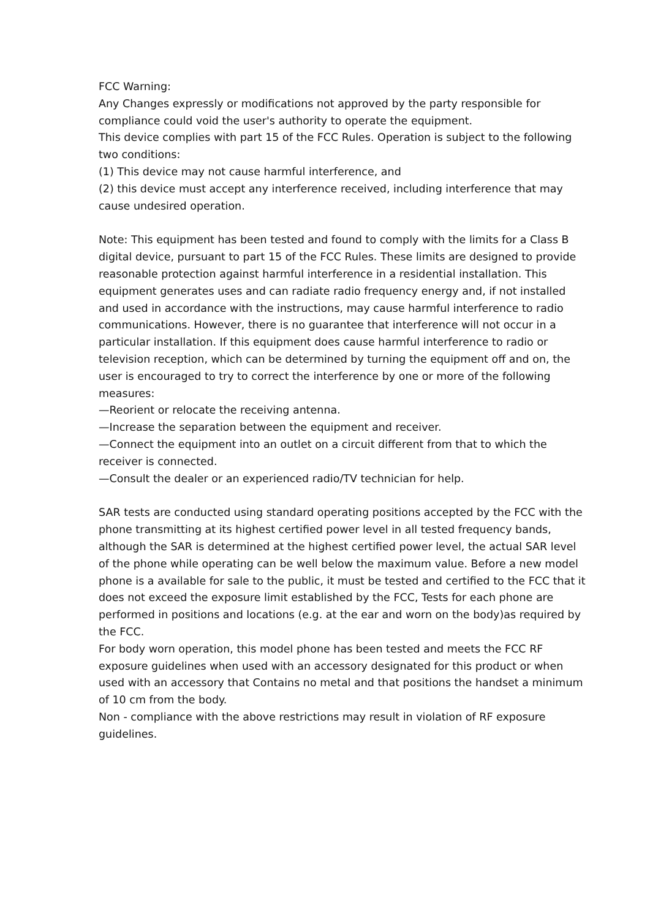FCC Warning:
Any Changes expressly or modifications not approved by the party responsible for compliance could void the user's authority to operate the equipment.
This device complies with part 15 of the FCC Rules. Operation is subject to the following two conditions:
(1) This device may not cause harmful interference, and
(2) this device must accept any interference received, including interference that may cause undesired operation.
Note: This equipment has been tested and found to comply with the limits for a Class B digital device, pursuant to part 15 of the FCC Rules. These limits are designed to provide reasonable protection against harmful interference in a residential installation. This equipment generates uses and can radiate radio frequency energy and, if not installed and used in accordance with the instructions, may cause harmful interference to radio communications. However, there is no guarantee that interference will not occur in a particular installation. If this equipment does cause harmful interference to radio or television reception, which can be determined by turning the equipment off and on, the user is encouraged to try to correct the interference by one or more of the following measures:
—Reorient or relocate the receiving antenna.
—Increase the separation between the equipment and receiver.
—Connect the equipment into an outlet on a circuit different from that to which the receiver is connected.
—Consult the dealer or an experienced radio/TV technician for help.
SAR tests are conducted using standard operating positions accepted by the FCC with the phone transmitting at its highest certified power level in all tested frequency bands, although the SAR is determined at the highest certified power level, the actual SAR level of the phone while operating can be well below the maximum value. Before a new model phone is a available for sale to the public, it must be tested and certified to the FCC that it does not exceed the exposure limit established by the FCC, Tests for each phone are performed in positions and locations (e.g. at the ear and worn on the body)as required by the FCC.
For body worn operation, this model phone has been tested and meets the FCC RF exposure guidelines when used with an accessory designated for this product or when used with an accessory that Contains no metal and that positions the handset a minimum of 10 cm from the body.
Non - compliance with the above restrictions may result in violation of RF exposure guidelines.